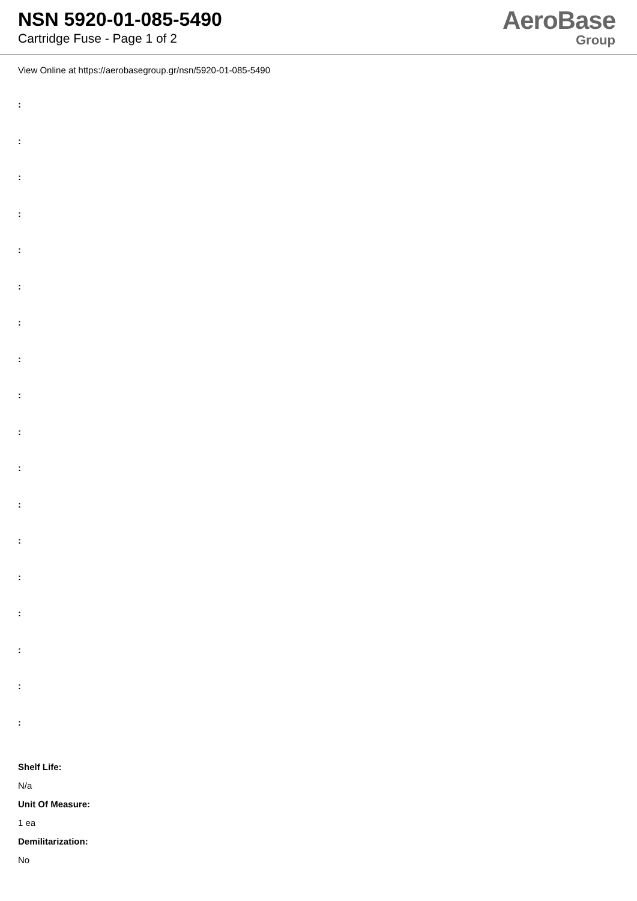NSN 5920-01-085-5490
Cartridge Fuse - Page 1 of 2
AeroBase
Group
View Online at https://aerobasegroup.gr/nsn/5920-01-085-5490
:
:
:
:
:
:
:
:
:
:
:
:
:
:
:
:
:
:
Shelf Life:
N/a
Unit Of Measure:
1 ea
Demilitarization:
No